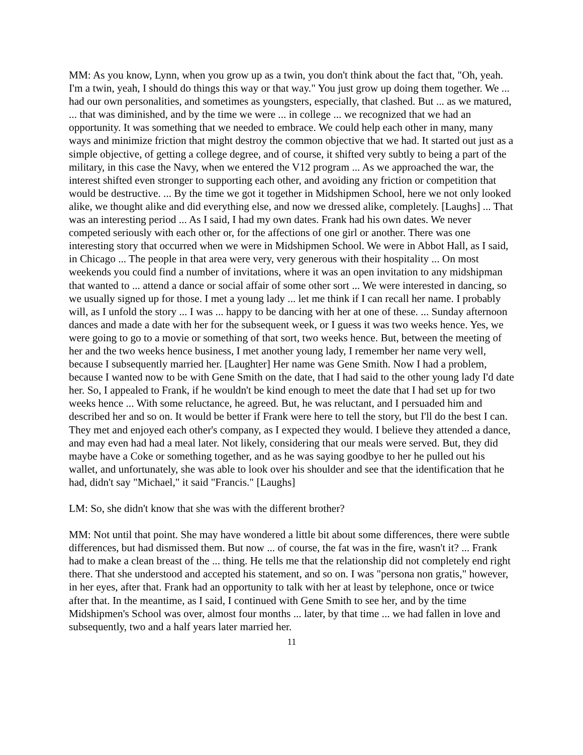MM: As you know, Lynn, when you grow up as a twin, you don't think about the fact that, "Oh, yeah. I'm a twin, yeah, I should do things this way or that way." You just grow up doing them together. We ... had our own personalities, and sometimes as youngsters, especially, that clashed. But ... as we matured, ... that was diminished, and by the time we were ... in college ... we recognized that we had an opportunity. It was something that we needed to embrace. We could help each other in many, many ways and minimize friction that might destroy the common objective that we had. It started out just as a simple objective, of getting a college degree, and of course, it shifted very subtly to being a part of the military, in this case the Navy, when we entered the V12 program ... As we approached the war, the interest shifted even stronger to supporting each other, and avoiding any friction or competition that would be destructive. ... By the time we got it together in Midshipmen School, here we not only looked alike, we thought alike and did everything else, and now we dressed alike, completely. [Laughs] ... That was an interesting period ... As I said, I had my own dates. Frank had his own dates. We never competed seriously with each other or, for the affections of one girl or another. There was one interesting story that occurred when we were in Midshipmen School. We were in Abbot Hall, as I said, in Chicago ... The people in that area were very, very generous with their hospitality ... On most weekends you could find a number of invitations, where it was an open invitation to any midshipman that wanted to ... attend a dance or social affair of some other sort ... We were interested in dancing, so we usually signed up for those. I met a young lady ... let me think if I can recall her name. I probably will, as I unfold the story ... I was ... happy to be dancing with her at one of these. ... Sunday afternoon dances and made a date with her for the subsequent week, or I guess it was two weeks hence. Yes, we were going to go to a movie or something of that sort, two weeks hence. But, between the meeting of her and the two weeks hence business, I met another young lady, I remember her name very well, because I subsequently married her. [Laughter] Her name was Gene Smith. Now I had a problem, because I wanted now to be with Gene Smith on the date, that I had said to the other young lady I'd date her. So, I appealed to Frank, if he wouldn't be kind enough to meet the date that I had set up for two weeks hence ... With some reluctance, he agreed. But, he was reluctant, and I persuaded him and described her and so on. It would be better if Frank were here to tell the story, but I'll do the best I can. They met and enjoyed each other's company, as I expected they would. I believe they attended a dance, and may even had had a meal later. Not likely, considering that our meals were served. But, they did maybe have a Coke or something together, and as he was saying goodbye to her he pulled out his wallet, and unfortunately, she was able to look over his shoulder and see that the identification that he had, didn't say "Michael," it said "Francis." [Laughs]
LM: So, she didn't know that she was with the different brother?
MM: Not until that point. She may have wondered a little bit about some differences, there were subtle differences, but had dismissed them. But now ... of course, the fat was in the fire, wasn't it? ... Frank had to make a clean breast of the ... thing. He tells me that the relationship did not completely end right there. That she understood and accepted his statement, and so on. I was "persona non gratis," however, in her eyes, after that. Frank had an opportunity to talk with her at least by telephone, once or twice after that. In the meantime, as I said, I continued with Gene Smith to see her, and by the time Midshipmen's School was over, almost four months ... later, by that time ... we had fallen in love and subsequently, two and a half years later married her.
11